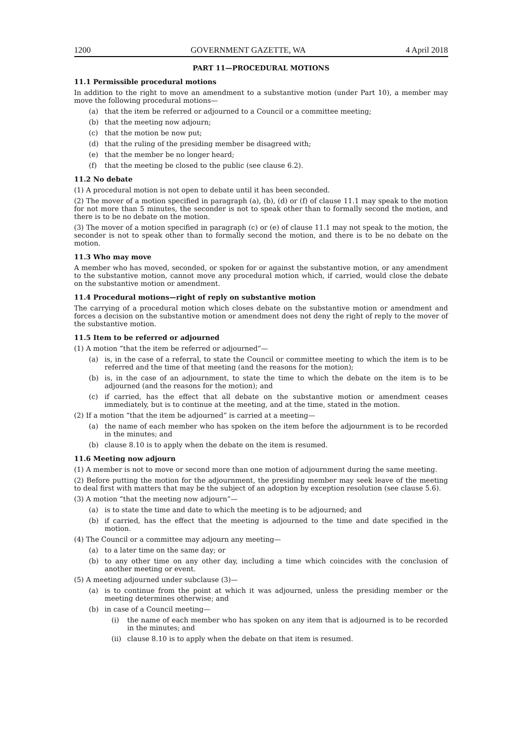1200 GOVERNMENT GAZETTE, WA 4 April 2018
PART 11—PROCEDURAL MOTIONS
11.1 Permissible procedural motions
In addition to the right to move an amendment to a substantive motion (under Part 10), a member may move the following procedural motions—
(a) that the item be referred or adjourned to a Council or a committee meeting;
(b) that the meeting now adjourn;
(c) that the motion be now put;
(d) that the ruling of the presiding member be disagreed with;
(e) that the member be no longer heard;
(f) that the meeting be closed to the public (see clause 6.2).
11.2 No debate
(1) A procedural motion is not open to debate until it has been seconded.
(2) The mover of a motion specified in paragraph (a), (b), (d) or (f) of clause 11.1 may speak to the motion for not more than 5 minutes, the seconder is not to speak other than to formally second the motion, and there is to be no debate on the motion.
(3) The mover of a motion specified in paragraph (c) or (e) of clause 11.1 may not speak to the motion, the seconder is not to speak other than to formally second the motion, and there is to be no debate on the motion.
11.3 Who may move
A member who has moved, seconded, or spoken for or against the substantive motion, or any amendment to the substantive motion, cannot move any procedural motion which, if carried, would close the debate on the substantive motion or amendment.
11.4 Procedural motions—right of reply on substantive motion
The carrying of a procedural motion which closes debate on the substantive motion or amendment and forces a decision on the substantive motion or amendment does not deny the right of reply to the mover of the substantive motion.
11.5 Item to be referred or adjourned
(1) A motion “that the item be referred or adjourned”—
(a) is, in the case of a referral, to state the Council or committee meeting to which the item is to be referred and the time of that meeting (and the reasons for the motion);
(b) is, in the case of an adjournment, to state the time to which the debate on the item is to be adjourned (and the reasons for the motion); and
(c) if carried, has the effect that all debate on the substantive motion or amendment ceases immediately, but is to continue at the meeting, and at the time, stated in the motion.
(2) If a motion “that the item be adjourned” is carried at a meeting—
(a) the name of each member who has spoken on the item before the adjournment is to be recorded in the minutes; and
(b) clause 8.10 is to apply when the debate on the item is resumed.
11.6 Meeting now adjourn
(1) A member is not to move or second more than one motion of adjournment during the same meeting.
(2) Before putting the motion for the adjournment, the presiding member may seek leave of the meeting to deal first with matters that may be the subject of an adoption by exception resolution (see clause 5.6).
(3) A motion “that the meeting now adjourn”—
(a) is to state the time and date to which the meeting is to be adjourned; and
(b) if carried, has the effect that the meeting is adjourned to the time and date specified in the motion.
(4) The Council or a committee may adjourn any meeting—
(a) to a later time on the same day; or
(b) to any other time on any other day, including a time which coincides with the conclusion of another meeting or event.
(5) A meeting adjourned under subclause (3)—
(a) is to continue from the point at which it was adjourned, unless the presiding member or the meeting determines otherwise; and
(b) in case of a Council meeting—
(i) the name of each member who has spoken on any item that is adjourned is to be recorded in the minutes; and
(ii) clause 8.10 is to apply when the debate on that item is resumed.